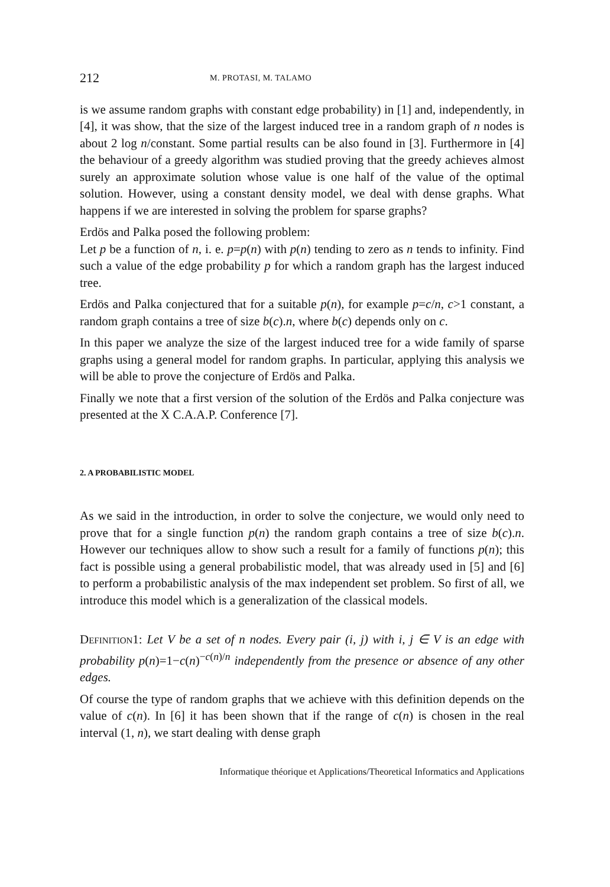212 M. PROTASI, M. TALAMO
is we assume random graphs with constant edge probability) in [1] and, independently, in [4], it was show, that the size of the largest induced tree in a random graph of n nodes is about 2 log n/constant. Some partial results can be also found in [3]. Furthermore in [4] the behaviour of a greedy algorithm was studied proving that the greedy achieves almost surely an approximate solution whose value is one half of the value of the optimal solution. However, using a constant density model, we deal with dense graphs. What happens if we are interested in solving the problem for sparse graphs?
Erdös and Palka posed the following problem:
Let p be a function of n, i. e. p=p(n) with p(n) tending to zero as n tends to infinity. Find such a value of the edge probability p for which a random graph has the largest induced tree.
Erdös and Palka conjectured that for a suitable p(n), for example p=c/n, c>1 constant, a random graph contains a tree of size b(c).n, where b(c) depends only on c.
In this paper we analyze the size of the largest induced tree for a wide family of sparse graphs using a general model for random graphs. In particular, applying this analysis we will be able to prove the conjecture of Erdös and Palka.
Finally we note that a first version of the solution of the Erdös and Palka conjecture was presented at the X C.A.A.P. Conference [7].
2. A PROBABILISTIC MODEL
As we said in the introduction, in order to solve the conjecture, we would only need to prove that for a single function p(n) the random graph contains a tree of size b(c).n. However our techniques allow to show such a result for a family of functions p(n); this fact is possible using a general probabilistic model, that was already used in [5] and [6] to perform a probabilistic analysis of the max independent set problem. So first of all, we introduce this model which is a generalization of the classical models.
Definition1: Let V be a set of n nodes. Every pair (i, j) with i, j ∈ V is an edge with probability p(n)=1−c(n)<sup>−c(n)/n</sup> independently from the presence or absence of any other edges.
Of course the type of random graphs that we achieve with this definition depends on the value of c(n). In [6] it has been shown that if the range of c(n) is chosen in the real interval (1, n), we start dealing with dense graph
Informatique théorique et Applications/Theoretical Informatics and Applications